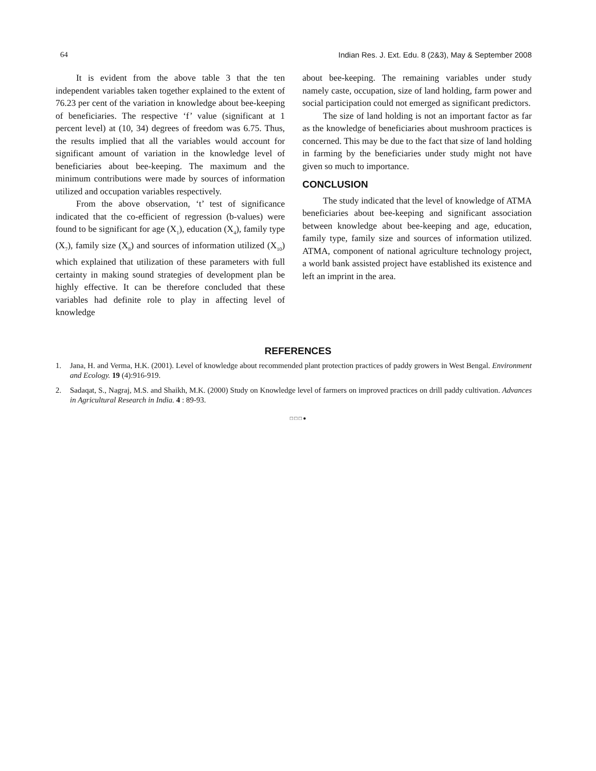64 Indian Res. J. Ext. Edu. 8 (2&3), May & September 2008
It is evident from the above table 3 that the ten independent variables taken together explained to the extent of 76.23 per cent of the variation in knowledge about bee-keeping of beneficiaries. The respective ‘f’ value (significant at 1 percent level) at (10, 34) degrees of freedom was 6.75. Thus, the results implied that all the variables would account for significant amount of variation in the knowledge level of beneficiaries about bee-keeping. The maximum and the minimum contributions were made by sources of information utilized and occupation variables respectively.
From the above observation, ‘t’ test of significance indicated that the co-efficient of regression (b-values) were found to be significant for age (X<sub>1</sub>), education (X<sub>4</sub>), family type (X<sub>7</sub>), family size (X<sub>8</sub>) and sources of information utilized (X<sub>10</sub>) which explained that utilization of these parameters with full certainty in making sound strategies of development plan be highly effective. It can be therefore concluded that these variables had definite role to play in affecting level of knowledge
about bee-keeping. The remaining variables under study namely caste, occupation, size of land holding, farm power and social participation could not emerged as significant predictors.
The size of land holding is not an important factor as far as the knowledge of beneficiaries about mushroom practices is concerned. This may be due to the fact that size of land holding in farming by the beneficiaries under study might not have given so much to importance.
CONCLUSION
The study indicated that the level of knowledge of ATMA beneficiaries about bee-keeping and significant association between knowledge about bee-keeping and age, education, family type, family size and sources of information utilized. ATMA, component of national agriculture technology project, a world bank assisted project have established its existence and left an imprint in the area.
REFERENCES
1. Jana, H. and Verma, H.K. (2001). Level of knowledge about recommended plant protection practices of paddy growers in West Bengal. Environment and Ecology. 19 (4):916-919.
2. Sadaqat, S., Nagraj, M.S. and Shaikh, M.K. (2000) Study on Knowledge level of farmers on improved practices on drill paddy cultivation. Advances in Agricultural Research in India. 4 : 89-93.
□ □ □ ●